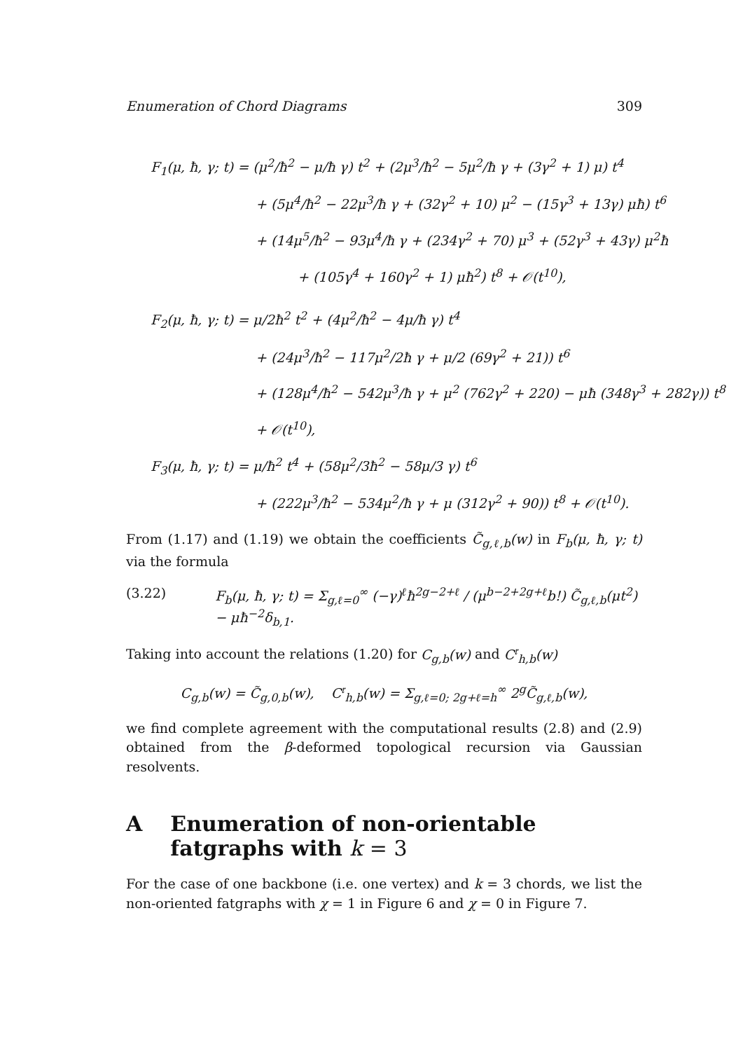Enumeration of Chord Diagrams 309
F<sub>1</sub>(μ, ħ, γ; t) = (μ<sup>2</sup>/ħ<sup>2</sup> − μ/ħ γ) t<sup>2</sup> + (2μ<sup>3</sup>/ħ<sup>2</sup> − 5μ<sup>2</sup>/ħ γ + (3γ<sup>2</sup> + 1) μ) t<sup>4</sup>
+ (5μ<sup>4</sup>/ħ<sup>2</sup> − 22μ<sup>3</sup>/ħ γ + (32γ<sup>2</sup> + 10) μ<sup>2</sup> − (15γ<sup>3</sup> + 13γ) μħ) t<sup>6</sup>
+ (14μ<sup>5</sup>/ħ<sup>2</sup> − 93μ<sup>4</sup>/ħ γ + (234γ<sup>2</sup> + 70) μ<sup>3</sup> + (52γ<sup>3</sup> + 43γ) μ<sup>2</sup>ħ
+ (105γ<sup>4</sup> + 160γ<sup>2</sup> + 1) μħ<sup>2</sup>) t<sup>8</sup> + 𝒪(t<sup>10</sup>),
F<sub>2</sub>(μ, ħ, γ; t) = μ/2ħ<sup>2</sup> t<sup>2</sup> + (4μ<sup>2</sup>/ħ<sup>2</sup> − 4μ/ħ γ) t<sup>4</sup>
+ (24μ<sup>3</sup>/ħ<sup>2</sup> − 117μ<sup>2</sup>/2ħ γ + μ/2 (69γ<sup>2</sup> + 21)) t<sup>6</sup>
+ (128μ<sup>4</sup>/ħ<sup>2</sup> − 542μ<sup>3</sup>/ħ γ + μ<sup>2</sup> (762γ<sup>2</sup> + 220) − μħ (348γ<sup>3</sup> + 282γ)) t<sup>8</sup>
+ 𝒪(t<sup>10</sup>),
F<sub>3</sub>(μ, ħ, γ; t) = μ/ħ<sup>2</sup> t<sup>4</sup> + (58μ<sup>2</sup>/3ħ<sup>2</sup> − 58μ/3 γ) t<sup>6</sup>
+ (222μ<sup>3</sup>/ħ<sup>2</sup> − 534μ<sup>2</sup>/ħ γ + μ (312γ<sup>2</sup> + 90)) t<sup>8</sup> + 𝒪(t<sup>10</sup>).
From (1.17) and (1.19) we obtain the coefficients C̃<sub>g,ℓ,b</sub>(w) in F<sub>b</sub>(μ, ħ, γ; t) via the formula
(3.22) F<sub>b</sub>(μ, ħ, γ; t) = Σ<sub>g,ℓ=0</sub><sup>∞</sup> (−γ)<sup>ℓ</sup>ħ<sup>2g−2+ℓ</sup> / (μ<sup>b−2+2g+ℓ</sup>b!) C̃<sub>g,ℓ,b</sub>(μt<sup>2</sup>) − μħ<sup>−2</sup>δ<sub>b,1</sub>.
Taking into account the relations (1.20) for C<sub>g,b</sub>(w) and C<sup>𝔯</sup><sub>h,b</sub>(w)
C<sub>g,b</sub>(w) = C̃<sub>g,0,b</sub>(w), C<sup>𝔯</sup><sub>h,b</sub>(w) = Σ<sub>g,ℓ=0; 2g+ℓ=h</sub><sup>∞</sup> 2<sup>g</sup>C̃<sub>g,ℓ,b</sub>(w),
we find complete agreement with the computational results (2.8) and (2.9) obtained from the β-deformed topological recursion via Gaussian resolvents.
A Enumeration of non-orientable fatgraphs with k = 3
For the case of one backbone (i.e. one vertex) and k = 3 chords, we list the non-oriented fatgraphs with χ = 1 in Figure 6 and χ = 0 in Figure 7.